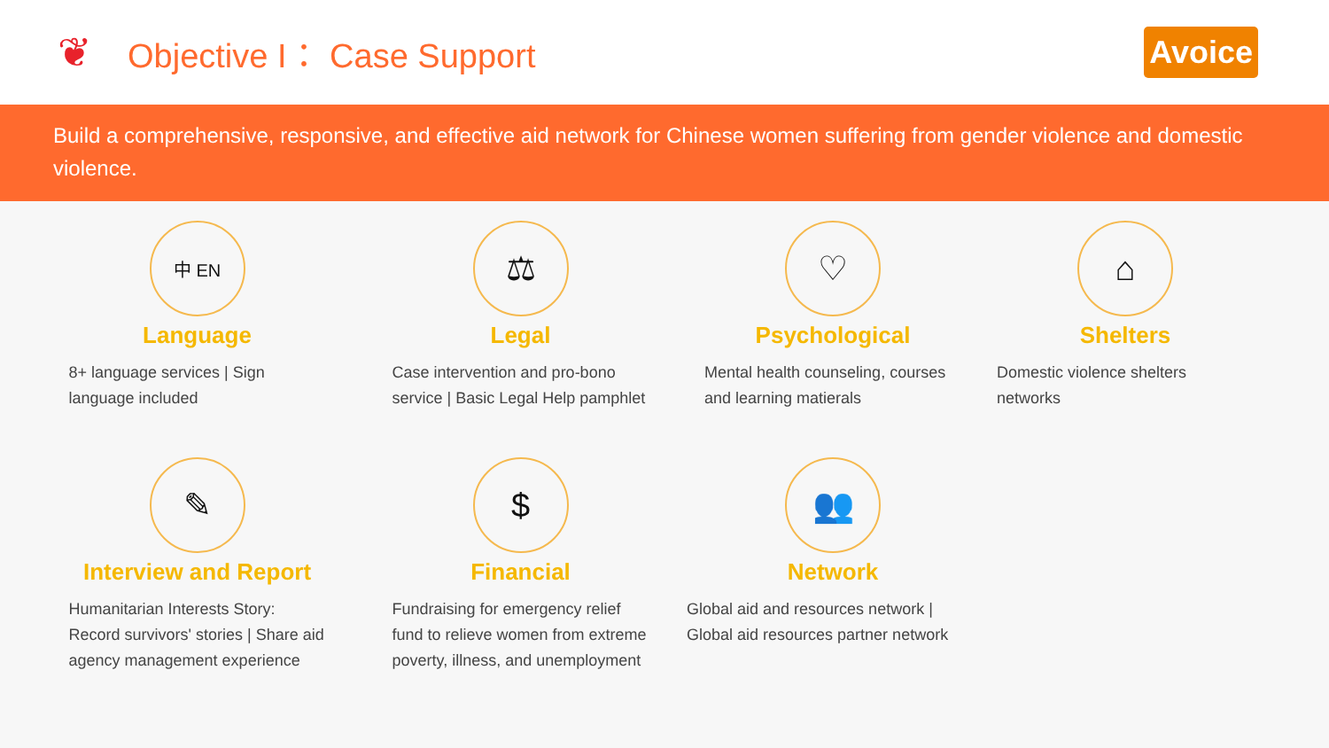❦
Objective I： Case Support
Avoice
Build a comprehensive, responsive, and effective aid network for Chinese women suffering from gender violence and domestic violence.
中 EN
Language
8+ language services | Sign language included
⚖
Legal
Case intervention and pro-bono service | Basic Legal Help pamphlet
♡
Psychological
Mental health counseling, courses and learning matierals
⌂
Shelters
Domestic violence shelters networks
✎
Interview and Report
Humanitarian Interests Story: Record survivors' stories | Share aid agency management experience
$
Financial
Fundraising for emergency relief fund to relieve women from extreme poverty, illness, and unemployment
👥
Network
Global aid and resources network | Global aid resources partner network